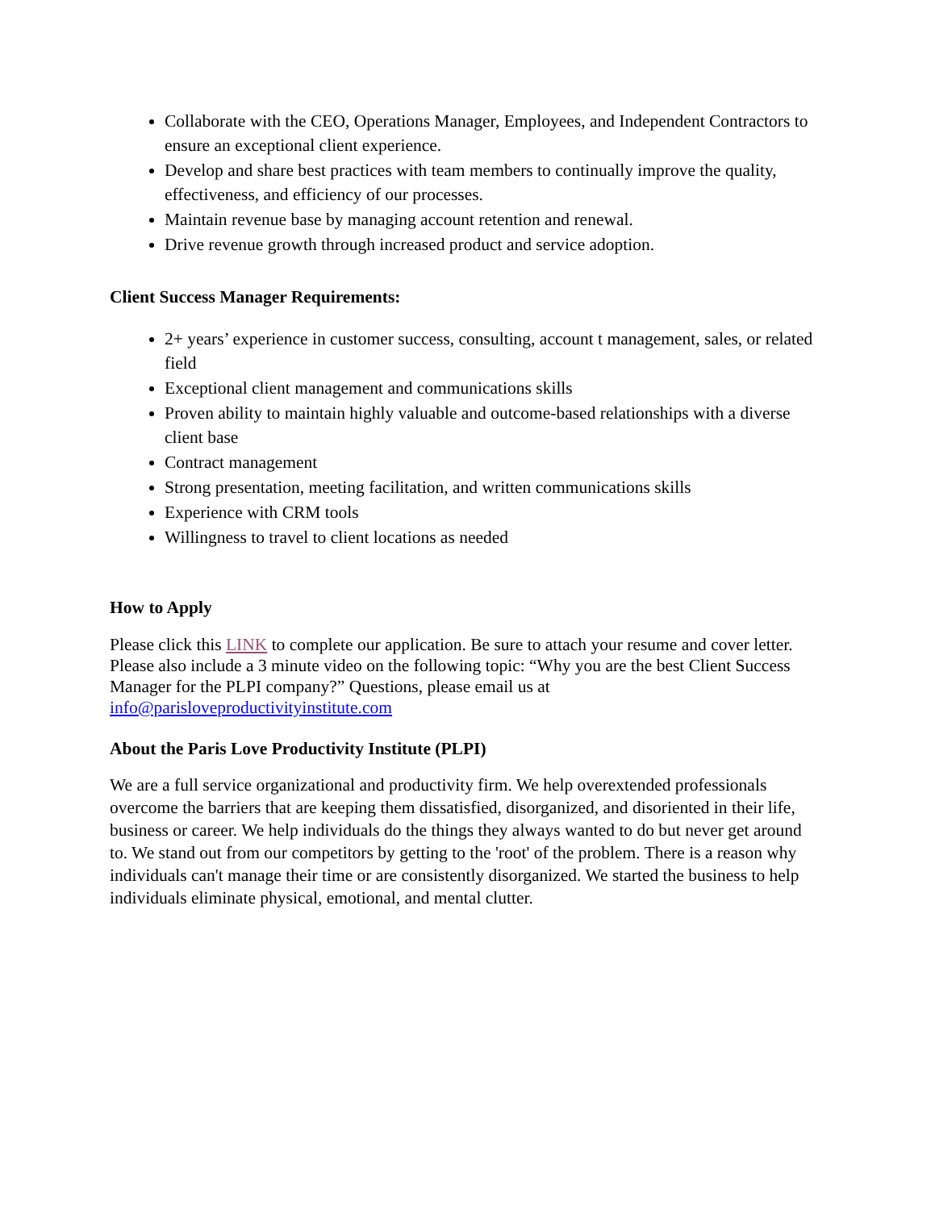Collaborate with the CEO, Operations Manager, Employees, and Independent Contractors to ensure an exceptional client experience.
Develop and share best practices with team members to continually improve the quality, effectiveness, and efficiency of our processes.
Maintain revenue base by managing account retention and renewal.
Drive revenue growth through increased product and service adoption.
Client Success Manager Requirements:
2+ years’ experience in customer success, consulting, account t management, sales, or related field
Exceptional client management and communications skills
Proven ability to maintain highly valuable and outcome-based relationships with a diverse client base
Contract management
Strong presentation, meeting facilitation, and written communications skills
Experience with CRM tools
Willingness to travel to client locations as needed
How to Apply
Please click this LINK to complete our application. Be sure to attach your resume and cover letter. Please also include a 3 minute video on the following topic: “Why you are the best Client Success Manager for the PLPI company?” Questions, please email us at info@parisloveproductivityinstitute.com
About the Paris Love Productivity Institute (PLPI)
We are a full service organizational and productivity firm. We help overextended professionals overcome the barriers that are keeping them dissatisfied, disorganized, and disoriented in their life, business or career. We help individuals do the things they always wanted to do but never get around to. We stand out from our competitors by getting to the 'root' of the problem. There is a reason why individuals can't manage their time or are consistently disorganized. We started the business to help individuals eliminate physical, emotional, and mental clutter.